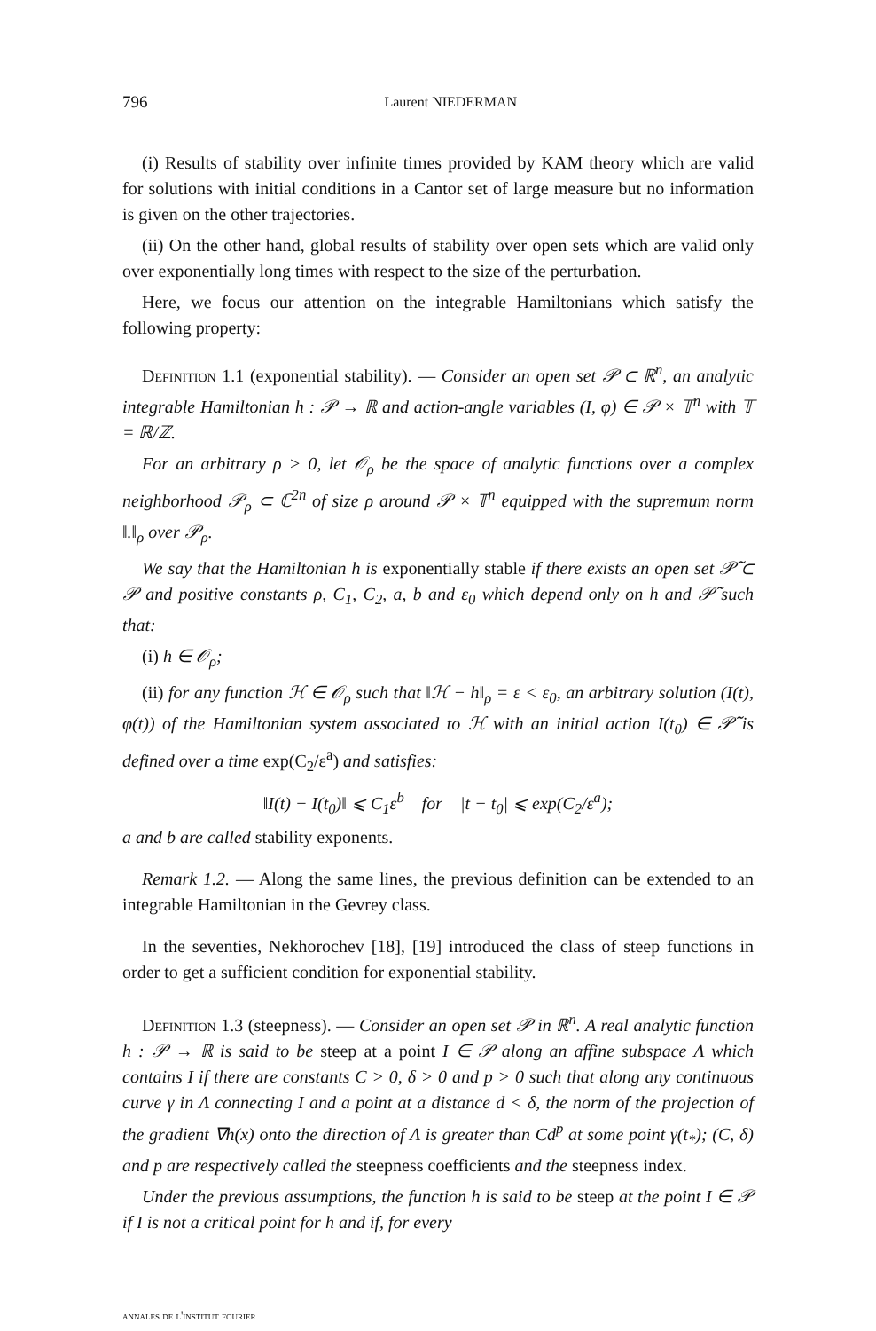796 Laurent NIEDERMAN
(i) Results of stability over infinite times provided by KAM theory which are valid for solutions with initial conditions in a Cantor set of large measure but no information is given on the other trajectories.
(ii) On the other hand, global results of stability over open sets which are valid only over exponentially long times with respect to the size of the perturbation.
Here, we focus our attention on the integrable Hamiltonians which satisfy the following property:
Definition 1.1 (exponential stability). — Consider an open set 𝒫 ⊂ ℝ<sup>n</sup>, an analytic integrable Hamiltonian h : 𝒫 → ℝ and action-angle variables (I, φ) ∈ 𝒫 × 𝕋<sup>n</sup> with 𝕋 = ℝ/ℤ.
For an arbitrary ρ > 0, let 𝒪<sub>ρ</sub> be the space of analytic functions over a complex neighborhood 𝒫<sub>ρ</sub> ⊂ ℂ<sup>2n</sup> of size ρ around 𝒫 × 𝕋<sup>n</sup> equipped with the supremum norm ‖.‖<sub>ρ</sub> over 𝒫<sub>ρ</sub>.
We say that the Hamiltonian h is exponentially stable if there exists an open set 𝒫̃ ⊂ 𝒫 and positive constants ρ, C<sub>1</sub>, C<sub>2</sub>, a, b and ε<sub>0</sub> which depend only on h and 𝒫̃ such that:
(i) h ∈ 𝒪<sub>ρ</sub>;
(ii) for any function ℋ ∈ 𝒪<sub>ρ</sub> such that ‖ℋ − h‖<sub>ρ</sub> = ε < ε<sub>0</sub>, an arbitrary solution (I(t), φ(t)) of the Hamiltonian system associated to ℋ with an initial action I(t<sub>0</sub>) ∈ 𝒫̃ is defined over a time exp(C<sub>2</sub>/ε<sup>a</sup>) and satisfies:
‖I(t) − I(t<sub>0</sub>)‖ ⩽ C<sub>1</sub>ε<sup>b</sup> for |t − t<sub>0</sub>| ⩽ exp(C<sub>2</sub>/ε<sup>a</sup>);
a and b are called stability exponents.
Remark 1.2. — Along the same lines, the previous definition can be extended to an integrable Hamiltonian in the Gevrey class.
In the seventies, Nekhorochev [18], [19] introduced the class of steep functions in order to get a sufficient condition for exponential stability.
Definition 1.3 (steepness). — Consider an open set 𝒫 in ℝ<sup>n</sup>. A real analytic function h : 𝒫 → ℝ is said to be steep at a point I ∈ 𝒫 along an affine subspace Λ which contains I if there are constants C > 0, δ > 0 and p > 0 such that along any continuous curve γ in Λ connecting I and a point at a distance d < δ, the norm of the projection of the gradient ∇h(x) onto the direction of Λ is greater than Cd<sup>p</sup> at some point γ(t<sub>*</sub>); (C, δ) and p are respectively called the steepness coefficients and the steepness index.
Under the previous assumptions, the function h is said to be steep at the point I ∈ 𝒫 if I is not a critical point for h and if, for every
annales de l'institut fourier